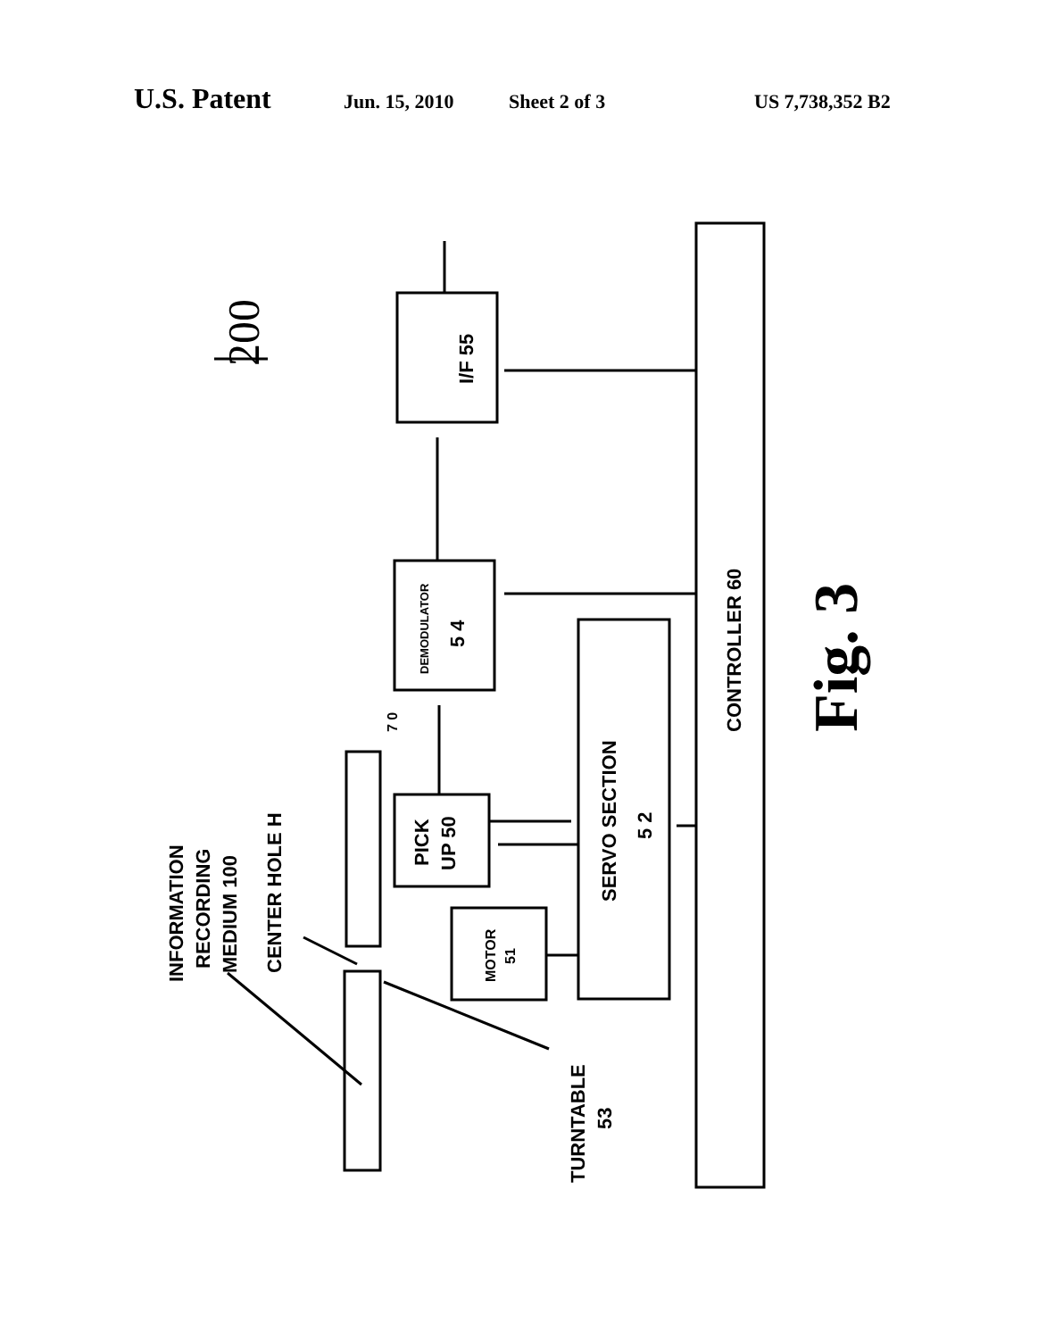U.S. Patent Jun. 15, 2010 Sheet 2 of 3 US 7,738,352 B2
I/F 55
DEMODULATOR
5 4
SERVO SECTION
5 2
PICK
UP 50
MOTOR
51
CONTROLLER 60
7 0
INFORMATION
RECORDING
MEDIUM 100
CENTER HOLE H
TURNTABLE
53
200
Fig. 3